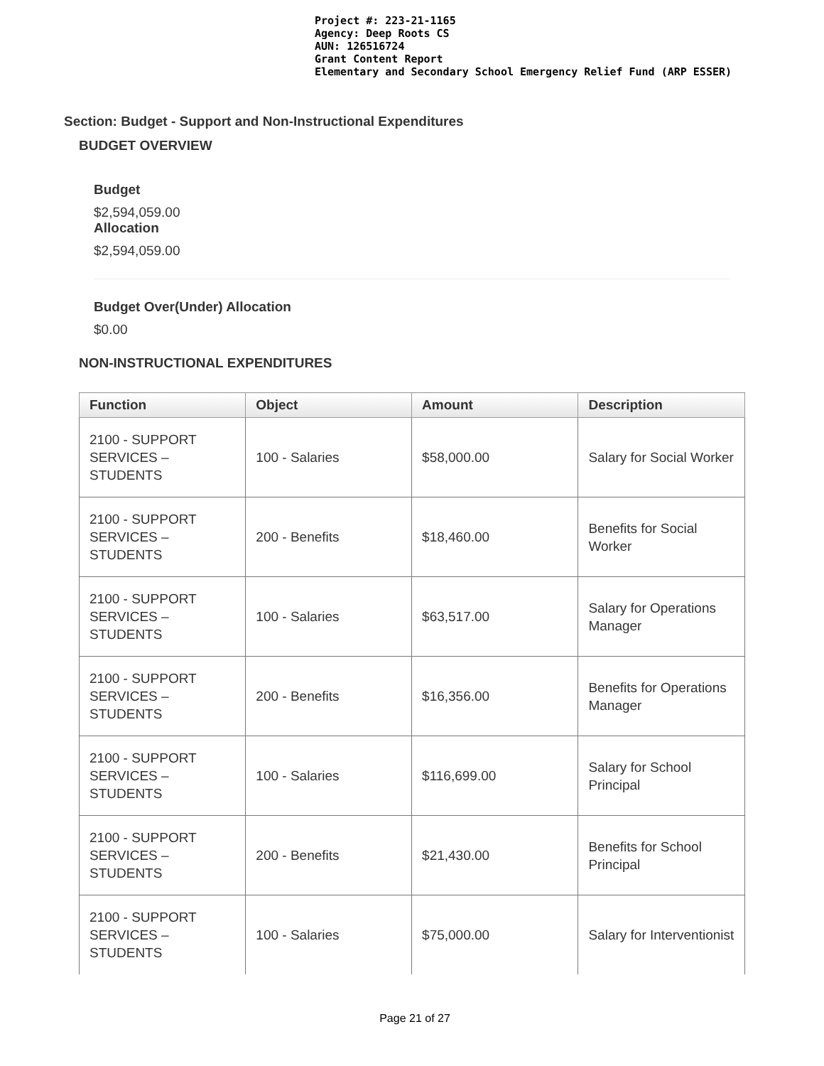Project #: 223-21-1165
Agency: Deep Roots CS
AUN: 126516724
Grant Content Report
Elementary and Secondary School Emergency Relief Fund (ARP ESSER)
Section: Budget - Support and Non-Instructional Expenditures
BUDGET OVERVIEW
Budget
$2,594,059.00
Allocation
$2,594,059.00
Budget Over(Under) Allocation
$0.00
NON-INSTRUCTIONAL EXPENDITURES
| Function | Object | Amount | Description |
| --- | --- | --- | --- |
| 2100 - SUPPORT SERVICES – STUDENTS | 100 - Salaries | $58,000.00 | Salary for Social Worker |
| 2100 - SUPPORT SERVICES – STUDENTS | 200 - Benefits | $18,460.00 | Benefits for Social Worker |
| 2100 - SUPPORT SERVICES – STUDENTS | 100 - Salaries | $63,517.00 | Salary for Operations Manager |
| 2100 - SUPPORT SERVICES – STUDENTS | 200 - Benefits | $16,356.00 | Benefits for Operations Manager |
| 2100 - SUPPORT SERVICES – STUDENTS | 100 - Salaries | $116,699.00 | Salary for School Principal |
| 2100 - SUPPORT SERVICES – STUDENTS | 200 - Benefits | $21,430.00 | Benefits for School Principal |
| 2100 - SUPPORT SERVICES – STUDENTS | 100 - Salaries | $75,000.00 | Salary for Interventionist |
Page 21 of 27